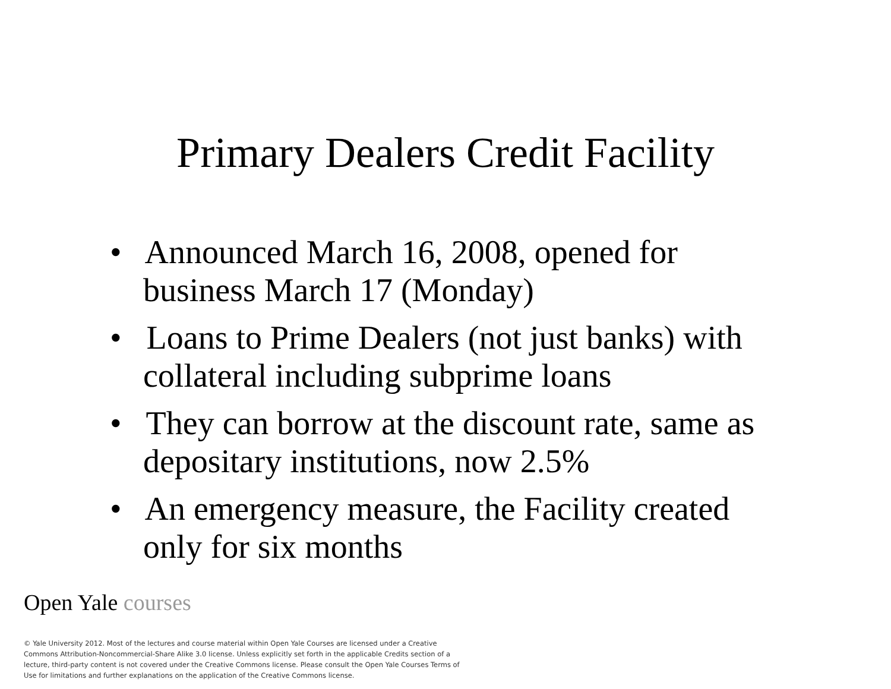Primary Dealers Credit Facility
• Announced March 16, 2008, opened for business March 17 (Monday)
• Loans to Prime Dealers (not just banks) with collateral including subprime loans
• They can borrow at the discount rate, same as depositary institutions, now 2.5%
• An emergency measure, the Facility created only for six months
Open Yale courses
© Yale University 2012. Most of the lectures and course material within Open Yale Courses are licensed under a Creative Commons Attribution-Noncommercial-Share Alike 3.0 license. Unless explicitly set forth in the applicable Credits section of a lecture, third-party content is not covered under the Creative Commons license. Please consult the Open Yale Courses Terms of Use for limitations and further explanations on the application of the Creative Commons license.